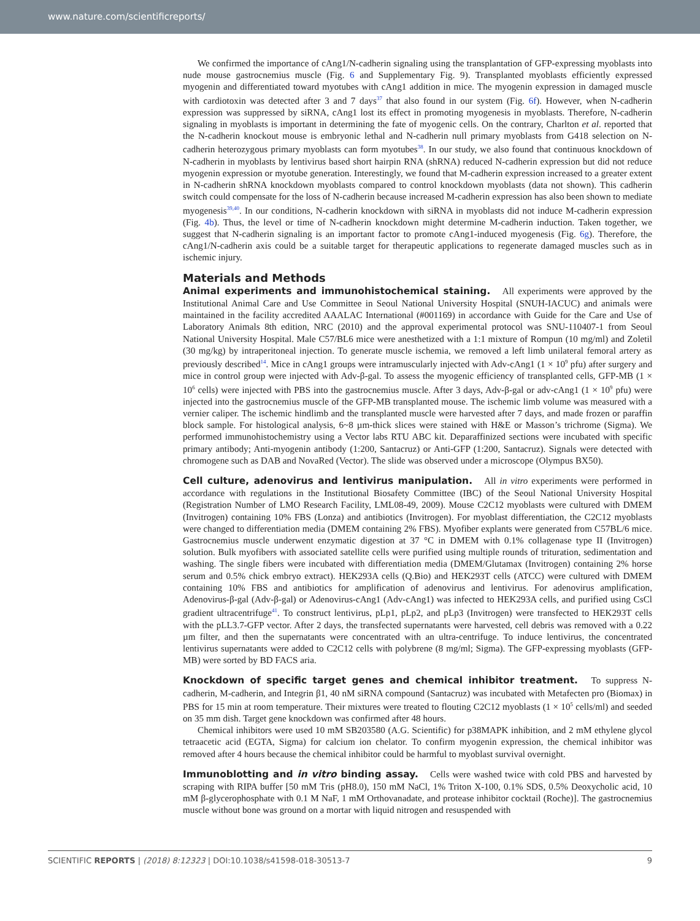www.nature.com/scientificreports/
We confirmed the importance of cAng1/N-cadherin signaling using the transplantation of GFP-expressing myoblasts into nude mouse gastrocnemius muscle (Fig. 6 and Supplementary Fig. 9). Transplanted myoblasts efficiently expressed myogenin and differentiated toward myotubes with cAng1 addition in mice. The myogenin expression in damaged muscle with cardiotoxin was detected after 3 and 7 days<sup>37</sup> that also found in our system (Fig. 6f). However, when N-cadherin expression was suppressed by siRNA, cAng1 lost its effect in promoting myogenesis in myoblasts. Therefore, N-cadherin signaling in myoblasts is important in determining the fate of myogenic cells. On the contrary, Charlton et al. reported that the N-cadherin knockout mouse is embryonic lethal and N-cadherin null primary myoblasts from G418 selection on N-cadherin heterozygous primary myoblasts can form myotubes<sup>38</sup>. In our study, we also found that continuous knockdown of N-cadherin in myoblasts by lentivirus based short hairpin RNA (shRNA) reduced N-cadherin expression but did not reduce myogenin expression or myotube generation. Interestingly, we found that M-cadherin expression increased to a greater extent in N-cadherin shRNA knockdown myoblasts compared to control knockdown myoblasts (data not shown). This cadherin switch could compensate for the loss of N-cadherin because increased M-cadherin expression has also been shown to mediate myogenesis<sup>39,40</sup>. In our conditions, N-cadherin knockdown with siRNA in myoblasts did not induce M-cadherin expression (Fig. 4b). Thus, the level or time of N-cadherin knockdown might determine M-cadherin induction. Taken together, we suggest that N-cadherin signaling is an important factor to promote cAng1-induced myogenesis (Fig. 6g). Therefore, the cAng1/N-cadherin axis could be a suitable target for therapeutic applications to regenerate damaged muscles such as in ischemic injury.
Materials and Methods
Animal experiments and immunohistochemical staining. All experiments were approved by the Institutional Animal Care and Use Committee in Seoul National University Hospital (SNUH-IACUC) and animals were maintained in the facility accredited AAALAC International (#001169) in accordance with Guide for the Care and Use of Laboratory Animals 8th edition, NRC (2010) and the approval experimental protocol was SNU-110407-1 from Seoul National University Hospital. Male C57/BL6 mice were anesthetized with a 1:1 mixture of Rompun (10 mg/ml) and Zoletil (30 mg/kg) by intraperitoneal injection. To generate muscle ischemia, we removed a left limb unilateral femoral artery as previously described<sup>14</sup>. Mice in cAng1 groups were intramuscularly injected with Adv-cAng1 (1 × 10<sup>9</sup> pfu) after surgery and mice in control group were injected with Adv-β-gal. To assess the myogenic efficiency of transplanted cells, GFP-MB (1 × 10<sup>6</sup> cells) were injected with PBS into the gastrocnemius muscle. After 3 days, Adv-β-gal or adv-cAng1 (1 × 10<sup>9</sup> pfu) were injected into the gastrocnemius muscle of the GFP-MB transplanted mouse. The ischemic limb volume was measured with a vernier caliper. The ischemic hindlimb and the transplanted muscle were harvested after 7 days, and made frozen or paraffin block sample. For histological analysis, 6~8 µm-thick slices were stained with H&E or Masson’s trichrome (Sigma). We performed immunohistochemistry using a Vector labs RTU ABC kit. Deparaffinized sections were incubated with specific primary antibody; Anti-myogenin antibody (1:200, Santacruz) or Anti-GFP (1:200, Santacruz). Signals were detected with chromogene such as DAB and NovaRed (Vector). The slide was observed under a microscope (Olympus BX50).
Cell culture, adenovirus and lentivirus manipulation. All in vitro experiments were performed in accordance with regulations in the Institutional Biosafety Committee (IBC) of the Seoul National University Hospital (Registration Number of LMO Research Facility, LML08-49, 2009). Mouse C2C12 myoblasts were cultured with DMEM (Invitrogen) containing 10% FBS (Lonza) and antibiotics (Invitrogen). For myoblast differentiation, the C2C12 myoblasts were changed to differentiation media (DMEM containing 2% FBS). Myofiber explants were generated from C57BL/6 mice. Gastrocnemius muscle underwent enzymatic digestion at 37 °C in DMEM with 0.1% collagenase type II (Invitrogen) solution. Bulk myofibers with associated satellite cells were purified using multiple rounds of trituration, sedimentation and washing. The single fibers were incubated with differentiation media (DMEM/Glutamax (Invitrogen) containing 2% horse serum and 0.5% chick embryo extract). HEK293A cells (Q.Bio) and HEK293T cells (ATCC) were cultured with DMEM containing 10% FBS and antibiotics for amplification of adenovirus and lentivirus. For adenovirus amplification, Adenovirus-β-gal (Adv-β-gal) or Adenovirus-cAng1 (Adv-cAng1) was infected to HEK293A cells, and purified using CsCl gradient ultracentrifuge<sup>41</sup>. To construct lentivirus, pLp1, pLp2, and pLp3 (Invitrogen) were transfected to HEK293T cells with the pLL3.7-GFP vector. After 2 days, the transfected supernatants were harvested, cell debris was removed with a 0.22 µm filter, and then the supernatants were concentrated with an ultra-centrifuge. To induce lentivirus, the concentrated lentivirus supernatants were added to C2C12 cells with polybrene (8 mg/ml; Sigma). The GFP-expressing myoblasts (GFP-MB) were sorted by BD FACS aria.
Knockdown of specific target genes and chemical inhibitor treatment. To suppress N-cadherin, M-cadherin, and Integrin β1, 40 nM siRNA compound (Santacruz) was incubated with Metafecten pro (Biomax) in PBS for 15 min at room temperature. Their mixtures were treated to flouting C2C12 myoblasts (1 × 10<sup>5</sup> cells/ml) and seeded on 35 mm dish. Target gene knockdown was confirmed after 48 hours.
Chemical inhibitors were used 10 mM SB203580 (A.G. Scientific) for p38MAPK inhibition, and 2 mM ethylene glycol tetraacetic acid (EGTA, Sigma) for calcium ion chelator. To confirm myogenin expression, the chemical inhibitor was removed after 4 hours because the chemical inhibitor could be harmful to myoblast survival overnight.
Immunoblotting and in vitro binding assay. Cells were washed twice with cold PBS and harvested by scraping with RIPA buffer [50 mM Tris (pH8.0), 150 mM NaCl, 1% Triton X-100, 0.1% SDS, 0.5% Deoxycholic acid, 10 mM β-glycerophosphate with 0.1 M NaF, 1 mM Orthovanadate, and protease inhibitor cocktail (Roche)]. The gastrocnemius muscle without bone was ground on a mortar with liquid nitrogen and resuspended with
SCIENTIFIC REPORTS | (2018) 8:12323 | DOI:10.1038/s41598-018-30513-7 9